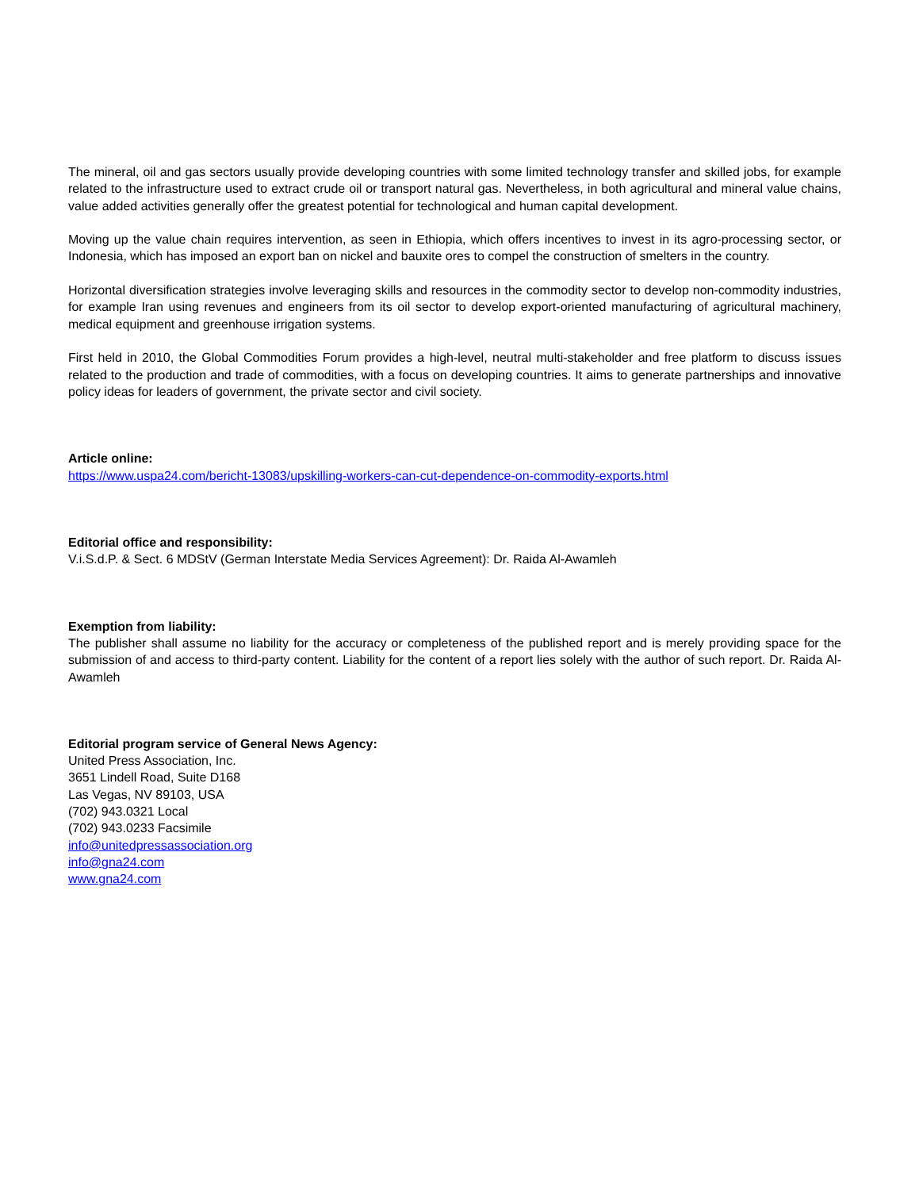The mineral, oil and gas sectors usually provide developing countries with some limited technology transfer and skilled jobs, for example related to the infrastructure used to extract crude oil or transport natural gas. Nevertheless, in both agricultural and mineral value chains, value added activities generally offer the greatest potential for technological and human capital development.
Moving up the value chain requires intervention, as seen in Ethiopia, which offers incentives to invest in its agro-processing sector, or Indonesia, which has imposed an export ban on nickel and bauxite ores to compel the construction of smelters in the country.
Horizontal diversification strategies involve leveraging skills and resources in the commodity sector to develop non-commodity industries, for example Iran using revenues and engineers from its oil sector to develop export-oriented manufacturing of agricultural machinery, medical equipment and greenhouse irrigation systems.
First held in 2010, the Global Commodities Forum provides a high-level, neutral multi-stakeholder and free platform to discuss issues related to the production and trade of commodities, with a focus on developing countries. It aims to generate partnerships and innovative policy ideas for leaders of government, the private sector and civil society.
Article online:
https://www.uspa24.com/bericht-13083/upskilling-workers-can-cut-dependence-on-commodity-exports.html
Editorial office and responsibility:
V.i.S.d.P. & Sect. 6 MDStV (German Interstate Media Services Agreement): Dr. Raida Al-Awamleh
Exemption from liability:
The publisher shall assume no liability for the accuracy or completeness of the published report and is merely providing space for the submission of and access to third-party content. Liability for the content of a report lies solely with the author of such report. Dr. Raida Al-Awamleh
Editorial program service of General News Agency:
United Press Association, Inc.
3651 Lindell Road, Suite D168
Las Vegas, NV 89103, USA
(702) 943.0321 Local
(702) 943.0233 Facsimile
info@unitedpressassociation.org
info@gna24.com
www.gna24.com